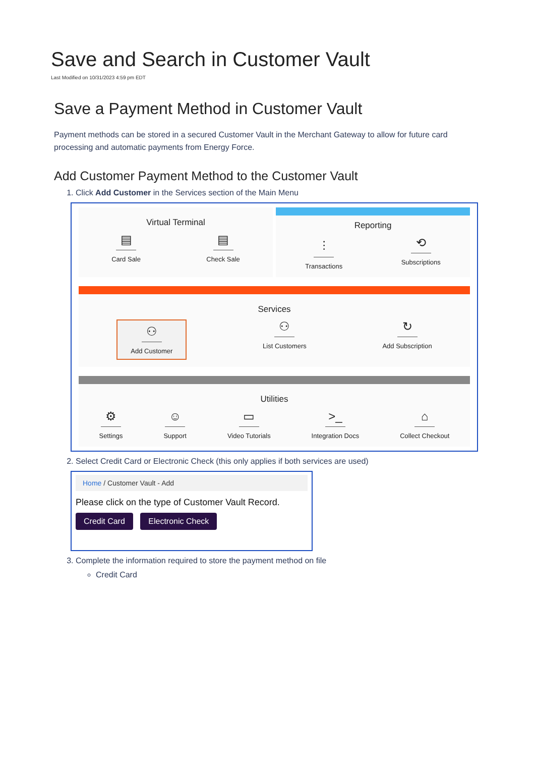Save and Search in Customer Vault
Last Modified on 10/31/2023 4:59 pm EDT
Save a Payment Method in Customer Vault
Payment methods can be stored in a secured Customer Vault in the Merchant Gateway to allow for future card processing and automatic payments from Energy Force.
Add Customer Payment Method to the Customer Vault
1. Click Add Customer in the Services section of the Main Menu
Virtual Terminal
▤
Card Sale
▤
Check Sale
Reporting
⫶
Transactions
⟲
Subscriptions
Services
⚇
Add Customer
⚇
List Customers
↻
Add Subscription
Utilities
⚙
Settings
☺
Support
▭
Video Tutorials
>_
Integration Docs
⌂
Collect Checkout
2. Select Credit Card or Electronic Check (this only applies if both services are used)
Home / Customer Vault - Add
Please click on the type of Customer Vault Record.
Credit Card Electronic Check
3. Complete the information required to store the payment method on file
Credit Card